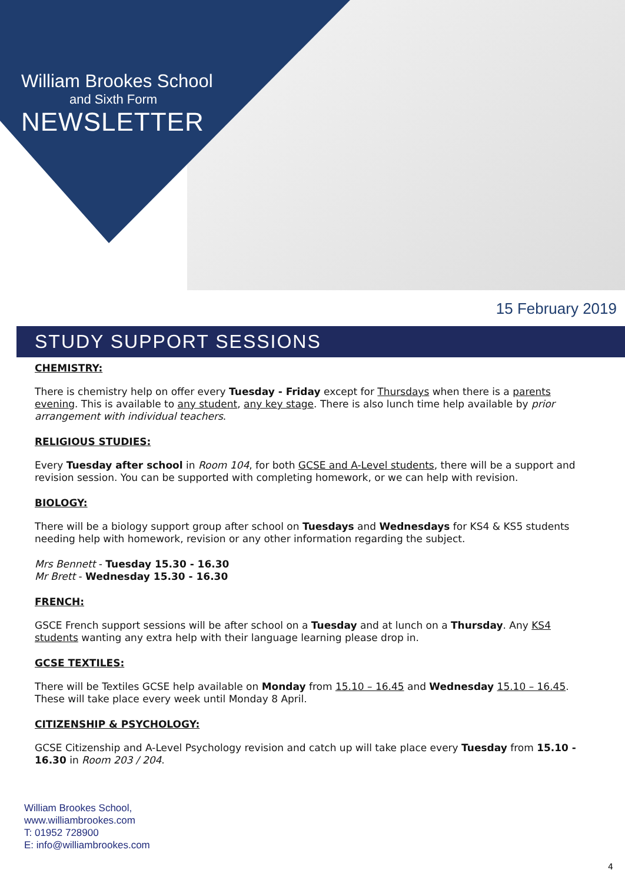William Brookes School
and Sixth Form
NEWSLETTER
15 February 2019
STUDY SUPPORT SESSIONS
CHEMISTRY:
There is chemistry help on offer every Tuesday - Friday except for Thursdays when there is a parents evening. This is available to any student, any key stage. There is also lunch time help available by prior arrangement with individual teachers.
RELIGIOUS STUDIES:
Every Tuesday after school in Room 104, for both GCSE and A-Level students, there will be a support and revision session. You can be supported with completing homework, or we can help with revision.
BIOLOGY:
There will be a biology support group after school on Tuesdays and Wednesdays for KS4 & KS5 students needing help with homework, revision or any other information regarding the subject.
Mrs Bennett - Tuesday 15.30 - 16.30
Mr Brett - Wednesday 15.30 - 16.30
FRENCH:
GSCE French support sessions will be after school on a Tuesday and at lunch on a Thursday. Any KS4 students wanting any extra help with their language learning please drop in.
GCSE TEXTILES:
There will be Textiles GCSE help available on Monday from 15.10 – 16.45 and Wednesday 15.10 – 16.45. These will take place every week until Monday 8 April.
CITIZENSHIP & PSYCHOLOGY:
GCSE Citizenship and A-Level Psychology revision and catch up will take place every Tuesday from 15.10 - 16.30 in Room 203 / 204.
William Brookes School,
www.williambrookes.com
T: 01952 728900
E: info@williambrookes.com
4